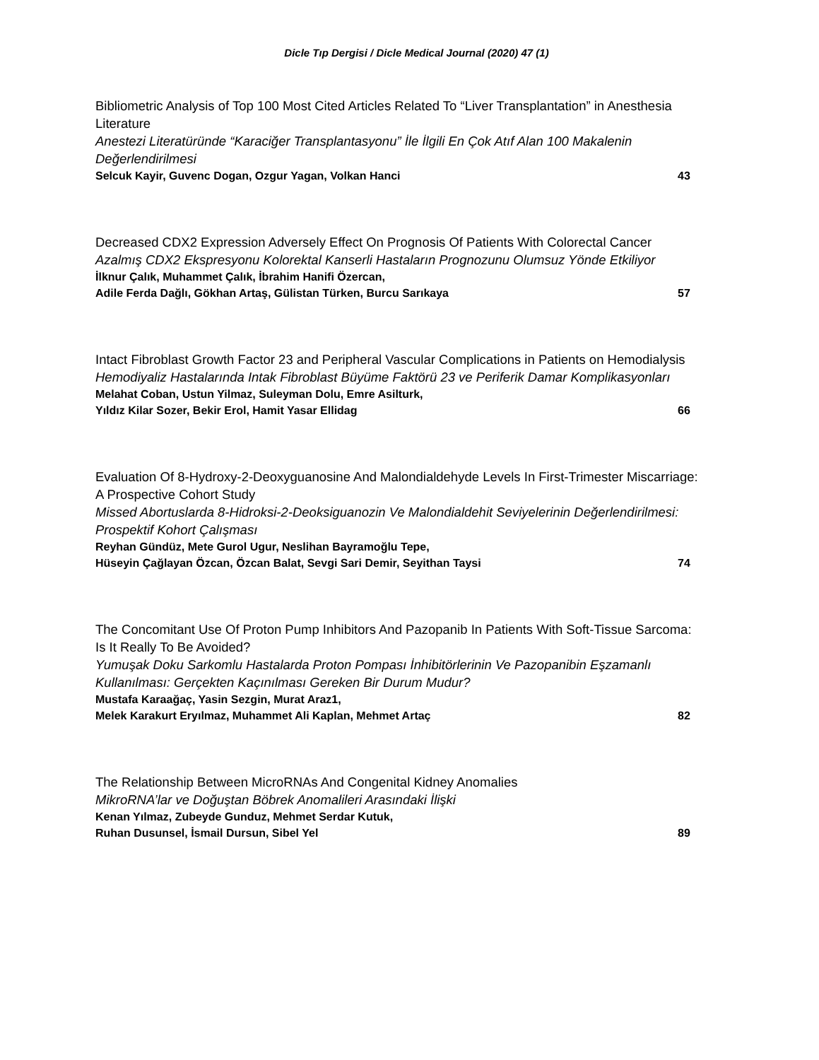Dicle Tıp Dergisi / Dicle Medical Journal (2020) 47 (1)
Bibliometric Analysis of Top 100 Most Cited Articles Related To “Liver Transplantation” in Anesthesia Literature
Anestezi Literatüründe “Karaciğer Transplantasyonu” İle İlgili En Çok Atıf Alan 100 Makalenin Değerlendirilmesi
Selcuk Kayir, Guvenc Dogan, Ozgur Yagan, Volkan Hanci 43
Decreased CDX2 Expression Adversely Effect On Prognosis Of Patients With Colorectal Cancer
Azalmış CDX2 Ekspresyonu Kolorektal Kanserli Hastaların Prognozunu Olumsuz Yönde Etkiliyor
İlknur Çalık, Muhammet Çalık, İbrahim Hanifi Özercan,
Adile Ferda Dağlı, Gökhan Artaş, Gülistan Türken, Burcu Sarıkaya
57
Intact Fibroblast Growth Factor 23 and Peripheral Vascular Complications in Patients on Hemodialysis
Hemodiyaliz Hastalarında Intak Fibroblast Büyüme Faktörü 23 ve Periferik Damar Komplikasyonları
Melahat Coban, Ustun Yilmaz, Suleyman Dolu, Emre Asilturk,
Yıldız Kilar Sozer, Bekir Erol, Hamit Yasar Ellidag
66
Evaluation Of 8-Hydroxy-2-Deoxyguanosine And Malondialdehyde Levels In First-Trimester Miscarriage: A Prospective Cohort Study
Missed Abortuslarda 8-Hidroksi-2-Deoksiguanozin Ve Malondialdehit Seviyelerinin Değerlendirilmesi: Prospektif Kohort Çalışması
Reyhan Gündüz, Mete Gurol Ugur, Neslihan Bayramoğlu Tepe,
Hüseyin Çağlayan Özcan, Özcan Balat, Sevgi Sari Demir, Seyithan Taysi
74
The Concomitant Use Of Proton Pump Inhibitors And Pazopanib In Patients With Soft-Tissue Sarcoma: Is It Really To Be Avoided?
Yumuşak Doku Sarkomlu Hastalarda Proton Pompası İnhibitörlerinin Ve Pazopanibin Eşzamanlı Kullanılması: Gerçekten Kaçınılması Gereken Bir Durum Mudur?
Mustafa Karaağaç, Yasin Sezgin, Murat Araz1,
Melek Karakurt Eryılmaz, Muhammet Ali Kaplan, Mehmet Artaç
82
The Relationship Between MicroRNAs And Congenital Kidney Anomalies
MikroRNA’lar ve Doğuştan Böbrek Anomalileri Arasındaki İlişki
Kenan Yılmaz, Zubeyde Gunduz, Mehmet Serdar Kutuk,
Ruhan Dusunsel, İsmail Dursun, Sibel Yel
89